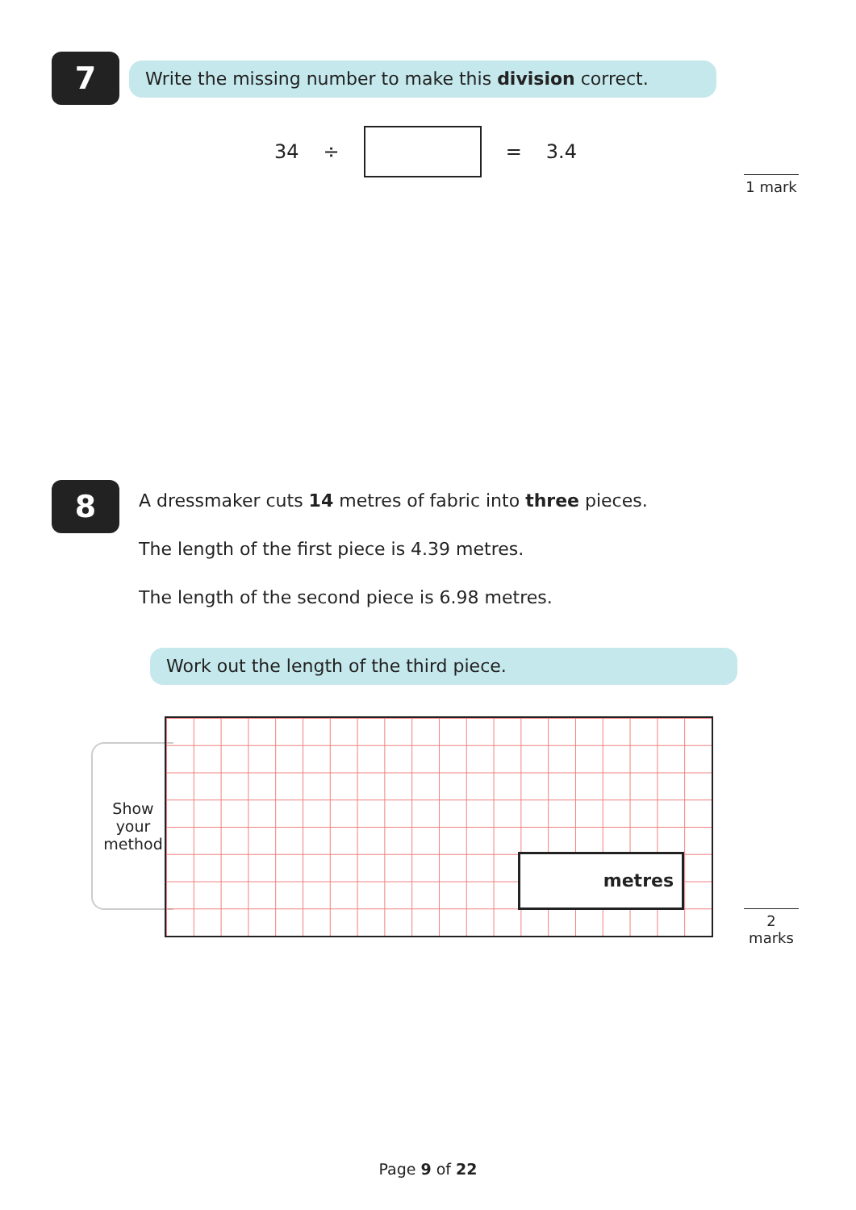7
Write the missing number to make this division correct.
34 ÷ = 3.4
1 mark
8
A dressmaker cuts 14 metres of fabric into three pieces.
The length of the first piece is 4.39 metres.
The length of the second piece is 6.98 metres.
Work out the length of the third piece.
Show
your
method
metres
2 marks
Page 9 of 22